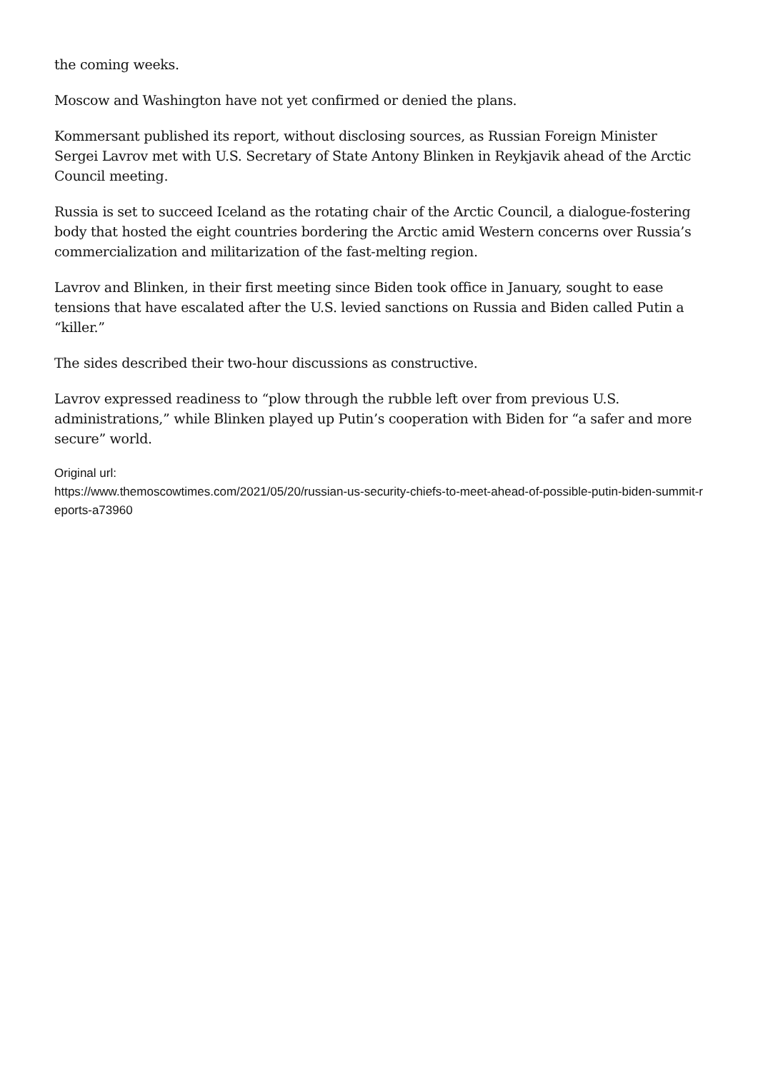the coming weeks.
Moscow and Washington have not yet confirmed or denied the plans.
Kommersant published its report, without disclosing sources, as Russian Foreign Minister Sergei Lavrov met with U.S. Secretary of State Antony Blinken in Reykjavik ahead of the Arctic Council meeting.
Russia is set to succeed Iceland as the rotating chair of the Arctic Council, a dialogue-fostering body that hosted the eight countries bordering the Arctic amid Western concerns over Russia’s commercialization and militarization of the fast-melting region.
Lavrov and Blinken, in their first meeting since Biden took office in January, sought to ease tensions that have escalated after the U.S. levied sanctions on Russia and Biden called Putin a “killer.”
The sides described their two-hour discussions as constructive.
Lavrov expressed readiness to “plow through the rubble left over from previous U.S. administrations,” while Blinken played up Putin’s cooperation with Biden for “a safer and more secure” world.
Original url:
https://www.themoscowtimes.com/2021/05/20/russian-us-security-chiefs-to-meet-ahead-of-possible-putin-biden-summit-reports-a73960